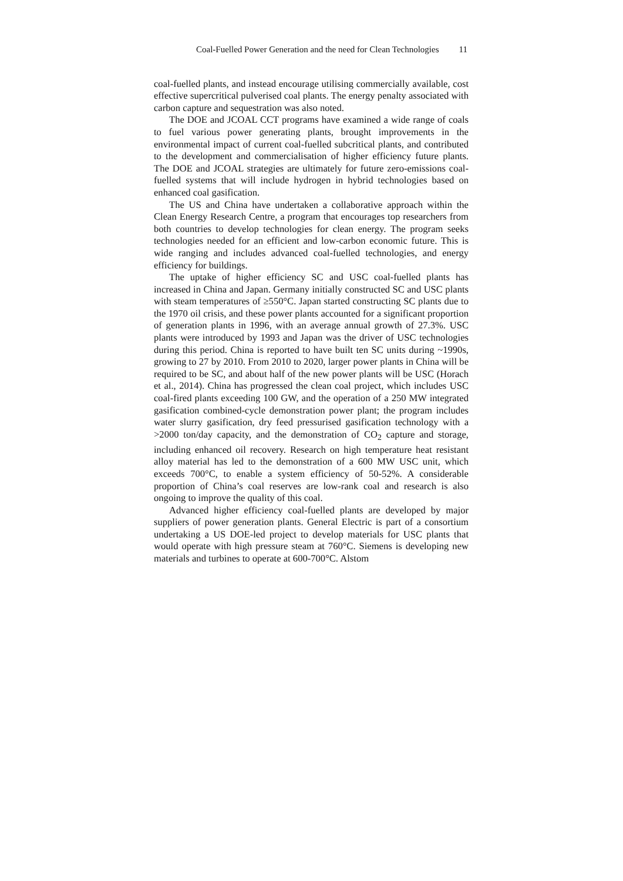Coal-Fuelled Power Generation and the need for Clean Technologies 11
coal-fuelled plants, and instead encourage utilising commercially available, cost effective supercritical pulverised coal plants. The energy penalty associated with carbon capture and sequestration was also noted.
The DOE and JCOAL CCT programs have examined a wide range of coals to fuel various power generating plants, brought improvements in the environmental impact of current coal-fuelled subcritical plants, and contributed to the development and commercialisation of higher efficiency future plants. The DOE and JCOAL strategies are ultimately for future zero-emissions coal-fuelled systems that will include hydrogen in hybrid technologies based on enhanced coal gasification.
The US and China have undertaken a collaborative approach within the Clean Energy Research Centre, a program that encourages top researchers from both countries to develop technologies for clean energy. The program seeks technologies needed for an efficient and low-carbon economic future. This is wide ranging and includes advanced coal-fuelled technologies, and energy efficiency for buildings.
The uptake of higher efficiency SC and USC coal-fuelled plants has increased in China and Japan. Germany initially constructed SC and USC plants with steam temperatures of ≥550°C. Japan started constructing SC plants due to the 1970 oil crisis, and these power plants accounted for a significant proportion of generation plants in 1996, with an average annual growth of 27.3%. USC plants were introduced by 1993 and Japan was the driver of USC technologies during this period. China is reported to have built ten SC units during ~1990s, growing to 27 by 2010. From 2010 to 2020, larger power plants in China will be required to be SC, and about half of the new power plants will be USC (Horach et al., 2014). China has progressed the clean coal project, which includes USC coal-fired plants exceeding 100 GW, and the operation of a 250 MW integrated gasification combined-cycle demonstration power plant; the program includes water slurry gasification, dry feed pressurised gasification technology with a >2000 ton/day capacity, and the demonstration of CO<sub>2</sub> capture and storage, including enhanced oil recovery. Research on high temperature heat resistant alloy material has led to the demonstration of a 600 MW USC unit, which exceeds 700°C, to enable a system efficiency of 50-52%. A considerable proportion of China’s coal reserves are low-rank coal and research is also ongoing to improve the quality of this coal.
Advanced higher efficiency coal-fuelled plants are developed by major suppliers of power generation plants. General Electric is part of a consortium undertaking a US DOE-led project to develop materials for USC plants that would operate with high pressure steam at 760°C. Siemens is developing new materials and turbines to operate at 600-700°C. Alstom